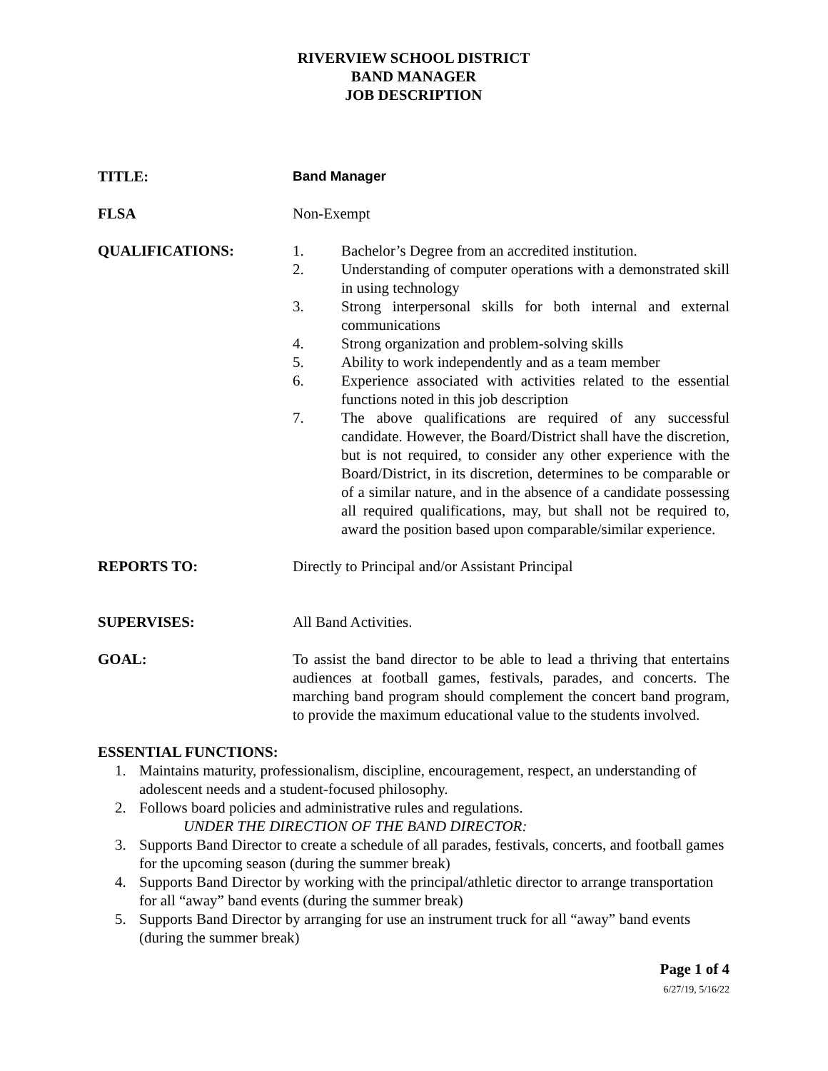RIVERVIEW SCHOOL DISTRICT
BAND MANAGER
JOB DESCRIPTION
TITLE: Band Manager
FLSA Non-Exempt
QUALIFICATIONS: 1. Bachelor’s Degree from an accredited institution.
2. Understanding of computer operations with a demonstrated skill in using technology
3. Strong interpersonal skills for both internal and external communications
4. Strong organization and problem-solving skills
5. Ability to work independently and as a team member
6. Experience associated with activities related to the essential functions noted in this job description
7. The above qualifications are required of any successful candidate. However, the Board/District shall have the discretion, but is not required, to consider any other experience with the Board/District, in its discretion, determines to be comparable or of a similar nature, and in the absence of a candidate possessing all required qualifications, may, but shall not be required to, award the position based upon comparable/similar experience.
REPORTS TO: Directly to Principal and/or Assistant Principal
SUPERVISES: All Band Activities.
GOAL: To assist the band director to be able to lead a thriving that entertains audiences at football games, festivals, parades, and concerts. The marching band program should complement the concert band program, to provide the maximum educational value to the students involved.
ESSENTIAL FUNCTIONS:
1. Maintains maturity, professionalism, discipline, encouragement, respect, an understanding of adolescent needs and a student-focused philosophy.
2. Follows board policies and administrative rules and regulations.
UNDER THE DIRECTION OF THE BAND DIRECTOR:
3. Supports Band Director to create a schedule of all parades, festivals, concerts, and football games for the upcoming season (during the summer break)
4. Supports Band Director by working with the principal/athletic director to arrange transportation for all “away” band events (during the summer break)
5. Supports Band Director by arranging for use an instrument truck for all “away” band events (during the summer break)
Page 1 of 4
6/27/19, 5/16/22